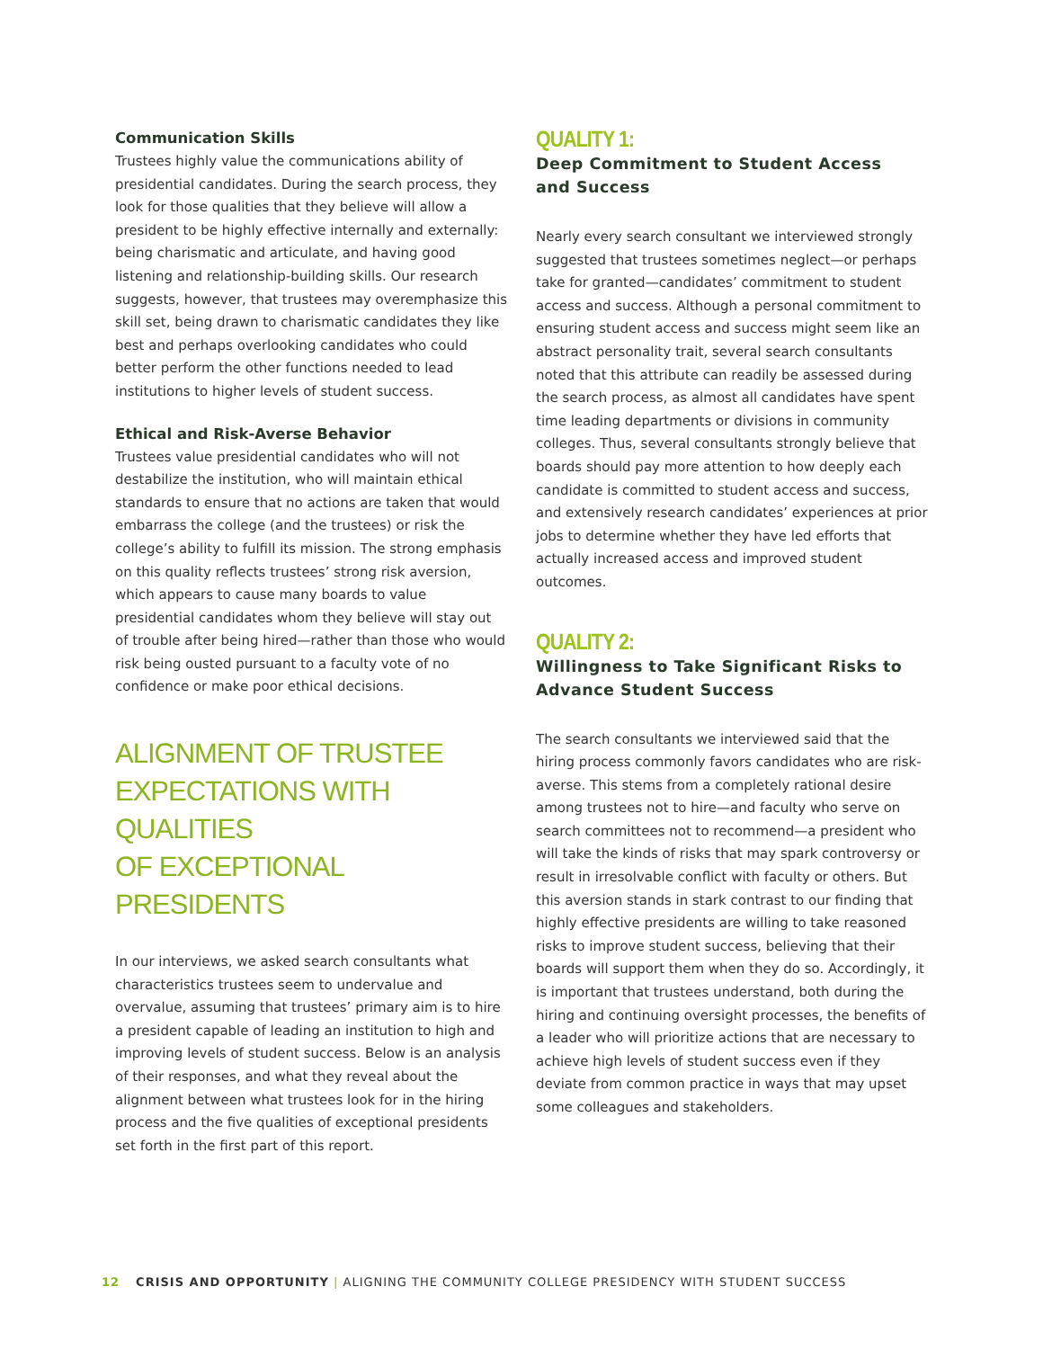Communication Skills
Trustees highly value the communications ability of presidential candidates. During the search process, they look for those qualities that they believe will allow a president to be highly effective internally and externally: being charismatic and articulate, and having good listening and relationship-building skills. Our research suggests, however, that trustees may overemphasize this skill set, being drawn to charismatic candidates they like best and perhaps overlooking candidates who could better perform the other functions needed to lead institutions to higher levels of student success.
Ethical and Risk-Averse Behavior
Trustees value presidential candidates who will not destabilize the institution, who will maintain ethical standards to ensure that no actions are taken that would embarrass the college (and the trustees) or risk the college’s ability to fulfill its mission. The strong emphasis on this quality reflects trustees’ strong risk aversion, which appears to cause many boards to value presidential candidates whom they believe will stay out of trouble after being hired—rather than those who would risk being ousted pursuant to a faculty vote of no confidence or make poor ethical decisions.
ALIGNMENT OF TRUSTEE
EXPECTATIONS WITH QUALITIES
OF EXCEPTIONAL PRESIDENTS
In our interviews, we asked search consultants what characteristics trustees seem to undervalue and overvalue, assuming that trustees’ primary aim is to hire a president capable of leading an institution to high and improving levels of student success. Below is an analysis of their responses, and what they reveal about the alignment between what trustees look for in the hiring process and the five qualities of exceptional presidents set forth in the first part of this report.
QUALITY 1:
Deep Commitment to Student Access
and Success
Nearly every search consultant we interviewed strongly suggested that trustees sometimes neglect—or perhaps take for granted—candidates’ commitment to student access and success. Although a personal commitment to ensuring student access and success might seem like an abstract personality trait, several search consultants noted that this attribute can readily be assessed during the search process, as almost all candidates have spent time leading departments or divisions in community colleges. Thus, several consultants strongly believe that boards should pay more attention to how deeply each candidate is committed to student access and success, and extensively research candidates’ experiences at prior jobs to determine whether they have led efforts that actually increased access and improved student outcomes.
QUALITY 2:
Willingness to Take Significant Risks to
Advance Student Success
The search consultants we interviewed said that the hiring process commonly favors candidates who are risk-averse. This stems from a completely rational desire among trustees not to hire—and faculty who serve on search committees not to recommend—a president who will take the kinds of risks that may spark controversy or result in irresolvable conflict with faculty or others. But this aversion stands in stark contrast to our finding that highly effective presidents are willing to take reasoned risks to improve student success, believing that their boards will support them when they do so. Accordingly, it is important that trustees understand, both during the hiring and continuing oversight processes, the benefits of a leader who will prioritize actions that are necessary to achieve high levels of student success even if they deviate from common practice in ways that may upset some colleagues and stakeholders.
12 CRISIS AND OPPORTUNITY | ALIGNING THE COMMUNITY COLLEGE PRESIDENCY WITH STUDENT SUCCESS